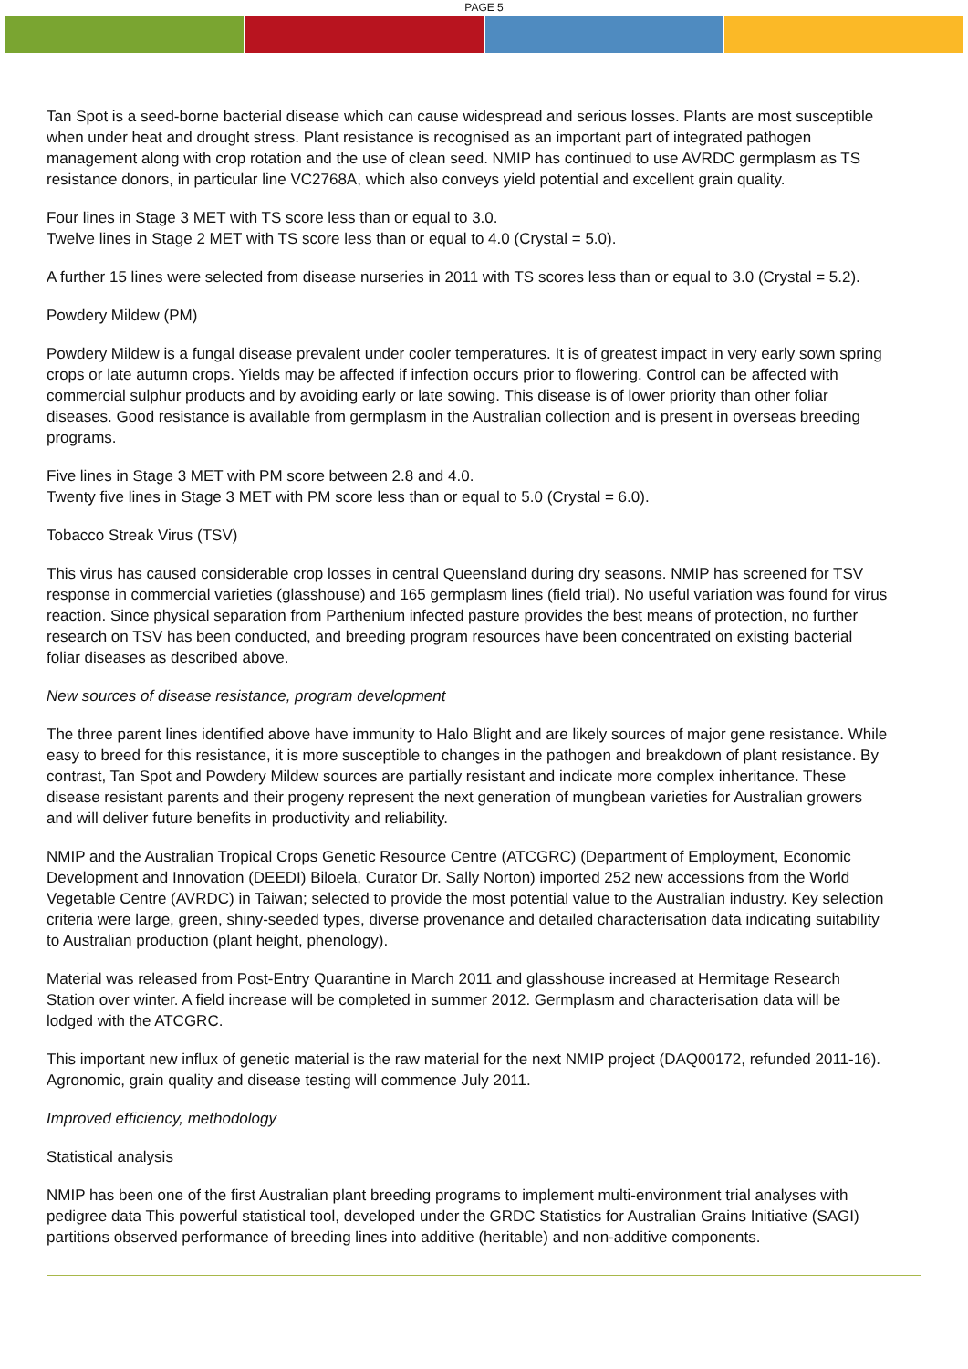PAGE 5
Tan Spot is a seed-borne bacterial disease which can cause widespread and serious losses. Plants are most susceptible when under heat and drought stress. Plant resistance is recognised as an important part of integrated pathogen management along with crop rotation and the use of clean seed. NMIP has continued to use AVRDC germplasm as TS resistance donors, in particular line VC2768A, which also conveys yield potential and excellent grain quality.
Four lines in Stage 3 MET with TS score less than or equal to 3.0.
Twelve lines in Stage 2 MET with TS score less than or equal to 4.0 (Crystal = 5.0).
A further 15 lines were selected from disease nurseries in 2011 with TS scores less than or equal to 3.0 (Crystal = 5.2).
Powdery Mildew (PM)
Powdery Mildew is a fungal disease prevalent under cooler temperatures. It is of greatest impact in very early sown spring crops or late autumn crops. Yields may be affected if infection occurs prior to flowering. Control can be affected with commercial sulphur products and by avoiding early or late sowing. This disease is of lower priority than other foliar diseases. Good resistance is available from germplasm in the Australian collection and is present in overseas breeding programs.
Five lines in Stage 3 MET with PM score between 2.8 and 4.0.
Twenty five lines in Stage 3 MET with PM score less than or equal to 5.0 (Crystal = 6.0).
Tobacco Streak Virus (TSV)
This virus has caused considerable crop losses in central Queensland during dry seasons. NMIP has screened for TSV response in commercial varieties (glasshouse) and 165 germplasm lines (field trial). No useful variation was found for virus reaction. Since physical separation from Parthenium infected pasture provides the best means of protection, no further research on TSV has been conducted, and breeding program resources have been concentrated on existing bacterial foliar diseases as described above.
New sources of disease resistance, program development
The three parent lines identified above have immunity to Halo Blight and are likely sources of major gene resistance. While easy to breed for this resistance, it is more susceptible to changes in the pathogen and breakdown of plant resistance. By contrast, Tan Spot and Powdery Mildew sources are partially resistant and indicate more complex inheritance. These disease resistant parents and their progeny represent the next generation of mungbean varieties for Australian growers and will deliver future benefits in productivity and reliability.
NMIP and the Australian Tropical Crops Genetic Resource Centre (ATCGRC) (Department of Employment, Economic Development and Innovation (DEEDI) Biloela, Curator Dr. Sally Norton) imported 252 new accessions from the World Vegetable Centre (AVRDC) in Taiwan; selected to provide the most potential value to the Australian industry. Key selection criteria were large, green, shiny-seeded types, diverse provenance and detailed characterisation data indicating suitability to Australian production (plant height, phenology).
Material was released from Post-Entry Quarantine in March 2011 and glasshouse increased at Hermitage Research Station over winter. A field increase will be completed in summer 2012. Germplasm and characterisation data will be lodged with the ATCGRC.
This important new influx of genetic material is the raw material for the next NMIP project (DAQ00172, refunded 2011-16). Agronomic, grain quality and disease testing will commence July 2011.
Improved efficiency, methodology
Statistical analysis
NMIP has been one of the first Australian plant breeding programs to implement multi-environment trial analyses with pedigree data This powerful statistical tool, developed under the GRDC Statistics for Australian Grains Initiative (SAGI) partitions observed performance of breeding lines into additive (heritable) and non-additive components.